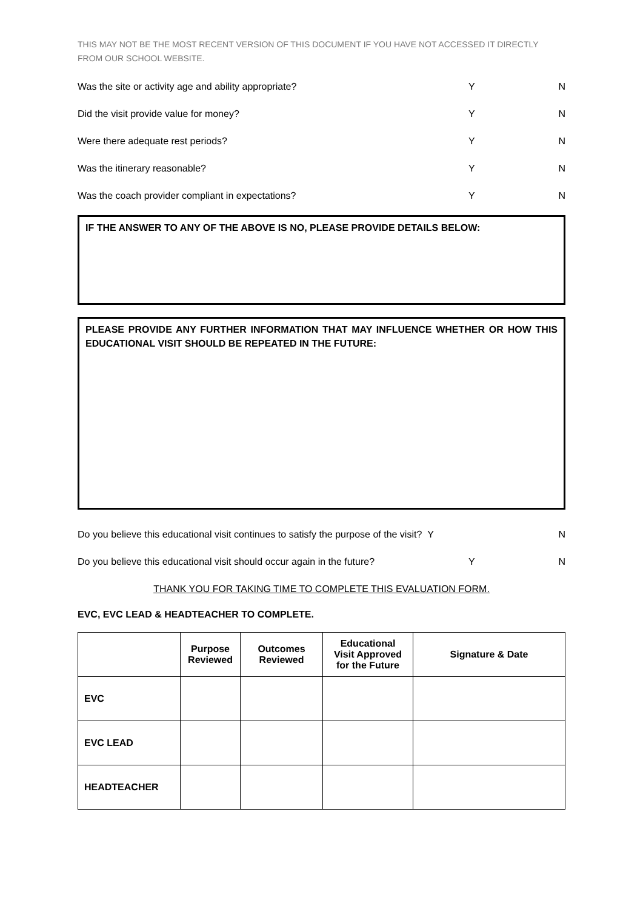THIS MAY NOT BE THE MOST RECENT VERSION OF THIS DOCUMENT IF YOU HAVE NOT ACCESSED IT DIRECTLY FROM OUR SCHOOL WEBSITE.
Was the site or activity age and ability appropriate? Y N
Did the visit provide value for money? Y N
Were there adequate rest periods? Y N
Was the itinerary reasonable? Y N
Was the coach provider compliant in expectations? Y N
IF THE ANSWER TO ANY OF THE ABOVE IS NO, PLEASE PROVIDE DETAILS BELOW:
PLEASE PROVIDE ANY FURTHER INFORMATION THAT MAY INFLUENCE WHETHER OR HOW THIS EDUCATIONAL VISIT SHOULD BE REPEATED IN THE FUTURE:
Do you believe this educational visit continues to satisfy the purpose of the visit? Y N
Do you believe this educational visit should occur again in the future? Y N
THANK YOU FOR TAKING TIME TO COMPLETE THIS EVALUATION FORM.
EVC, EVC LEAD & HEADTEACHER TO COMPLETE.
| | Purpose Reviewed | Outcomes Reviewed | Educational Visit Approved for the Future | Signature & Date |
| --- | --- | --- | --- | --- |
| EVC | | | | |
| EVC LEAD | | | | |
| HEADTEACHER | | | | |